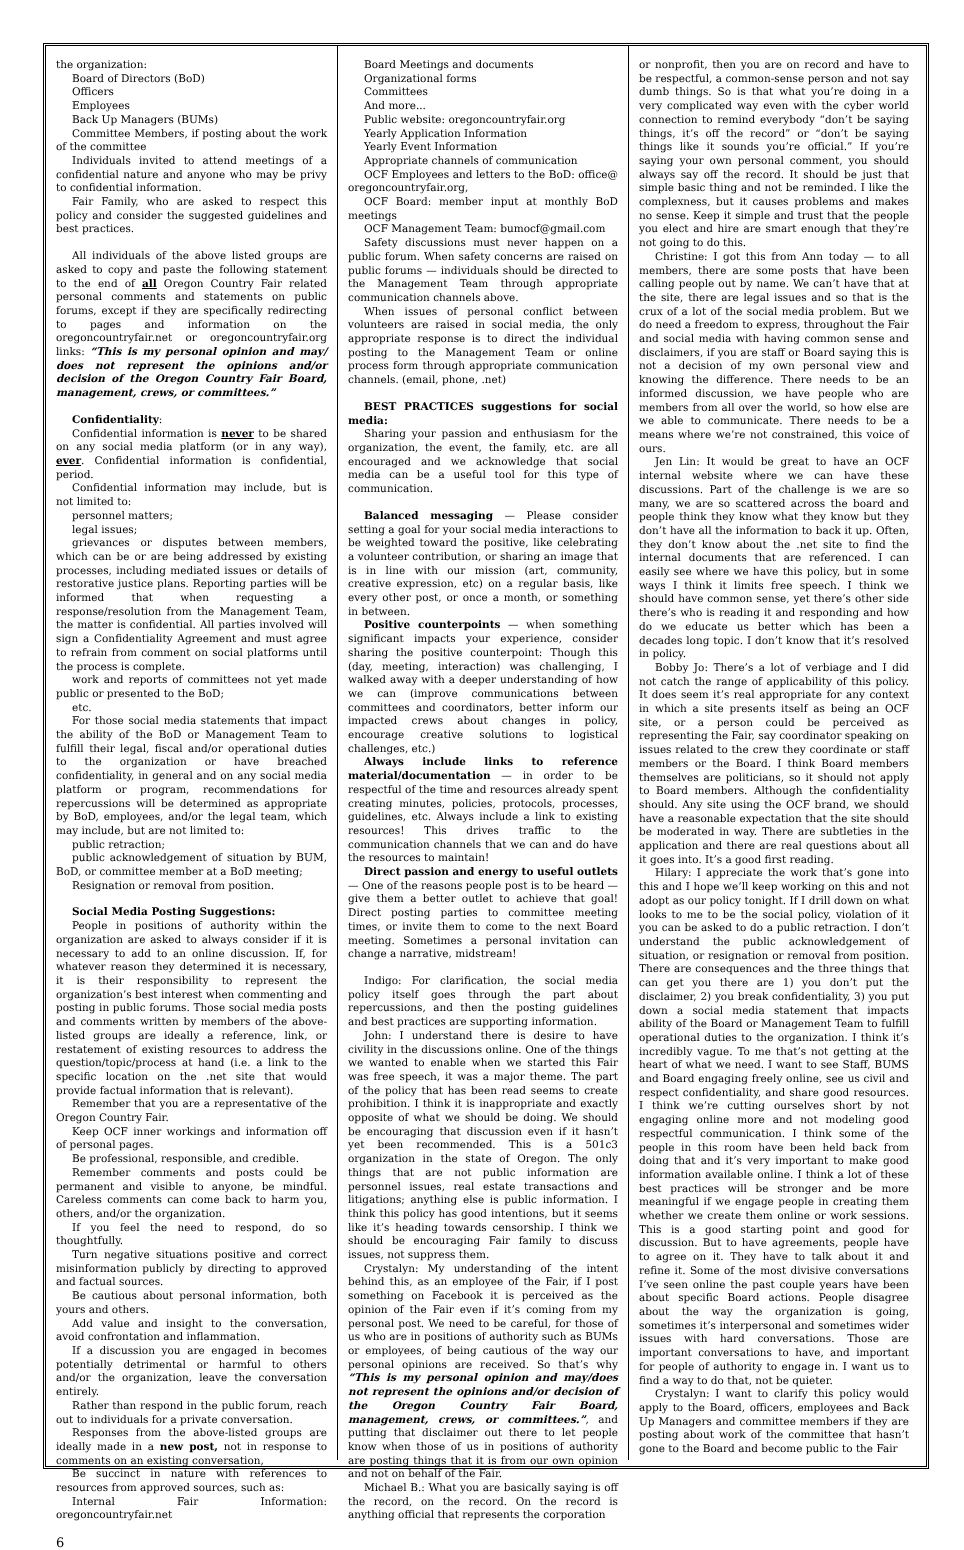the organization:
Board of Directors (BoD)
Officers
Employees
Back Up Managers (BUMs)
Committee Members, if posting about the work of the committee
Individuals invited to attend meetings of a confidential nature and anyone who may be privy to confidential information.
Fair Family, who are asked to respect this policy and consider the suggested guidelines and best practices.
All individuals of the above listed groups are asked to copy and paste the following statement to the end of all Oregon Country Fair related personal comments and statements on public forums, except if they are specifically redirecting to pages and information on the oregoncountryfair.net or oregoncountryfair.org links: “This is my personal opinion and may/ does not represent the opinions and/or decision of the Oregon Country Fair Board, management, crews, or committees.”
Confidentiality:
Confidential information is never to be shared on any social media platform (or in any way), ever. Confidential information is confidential, period.
Confidential information may include, but is not limited to:
personnel matters;
legal issues;
grievances or disputes between members, which can be or are being addressed by existing processes, including mediated issues or details of restorative justice plans. Reporting parties will be informed that when requesting a response/resolution from the Management Team, the matter is confidential. All parties involved will sign a Confidentiality Agreement and must agree to refrain from comment on social platforms until the process is complete.
work and reports of committees not yet made public or presented to the BoD;
etc.
For those social media statements that impact the ability of the BoD or Management Team to fulfill their legal, fiscal and/or operational duties to the organization or have breached confidentiality, in general and on any social media platform or program, recommendations for repercussions will be determined as appropriate by BoD, employees, and/or the legal team, which may include, but are not limited to:
public retraction;
public acknowledgement of situation by BUM, BoD, or committee member at a BoD meeting;
Resignation or removal from position.
Social Media Posting Suggestions:
People in positions of authority within the organization are asked to always consider if it is necessary to add to an online discussion. If, for whatever reason they determined it is necessary, it is their responsibility to represent the organization’s best interest when commenting and posting in public forums. Those social media posts and comments written by members of the above-listed groups are ideally a reference, link, or restatement of existing resources to address the question/topic/process at hand (i.e. a link to the specific location on the .net site that would provide factual information that is relevant).
Remember that you are a representative of the Oregon Country Fair.
Keep OCF inner workings and information off of personal pages.
Be professional, responsible, and credible.
Remember comments and posts could be permanent and visible to anyone, be mindful. Careless comments can come back to harm you, others, and/or the organization.
If you feel the need to respond, do so thoughtfully.
Turn negative situations positive and correct misinformation publicly by directing to approved and factual sources.
Be cautious about personal information, both yours and others.
Add value and insight to the conversation, avoid confrontation and inflammation.
If a discussion you are engaged in becomes potentially detrimental or harmful to others and/or the organization, leave the conversation entirely.
Rather than respond in the public forum, reach out to individuals for a private conversation.
Responses from the above-listed groups are ideally made in a new post, not in response to comments on an existing conversation,
Be succinct in nature with references to resources from approved sources, such as:
Internal Fair Information: oregoncountryfair.net
6
Board Meetings and documents
Organizational forms
Committees
And more...
Public website: oregoncountryfair.org
Yearly Application Information
Yearly Event Information
Appropriate channels of communication
OCF Employees and letters to the BoD: office@ oregoncountryfair.org,
OCF Board: member input at monthly BoD meetings
OCF Management Team: bumocf@gmail.com
Safety discussions must never happen on a public forum. When safety concerns are raised on public forums — individuals should be directed to the Management Team through appropriate communication channels above.
When issues of personal conflict between volunteers are raised in social media, the only appropriate response is to direct the individual posting to the Management Team or online process form through appropriate communication channels. (email, phone, .net)
BEST PRACTICES suggestions for social media:
Sharing your passion and enthusiasm for the organization, the event, the family, etc. are all encouraged and we acknowledge that social media can be a useful tool for this type of communication.
Balanced messaging — Please consider setting a goal for your social media interactions to be weighted toward the positive, like celebrating a volunteer contribution, or sharing an image that is in line with our mission (art, community, creative expression, etc) on a regular basis, like every other post, or once a month, or something in between.
Positive counterpoints — when something significant impacts your experience, consider sharing the positive counterpoint: Though this (day, meeting, interaction) was challenging, I walked away with a deeper understanding of how we can (improve communications between committees and coordinators, better inform our impacted crews about changes in policy, encourage creative solutions to logistical challenges, etc.)
Always include links to reference material/documentation — in order to be respectful of the time and resources already spent creating minutes, policies, protocols, processes, guidelines, etc. Always include a link to existing resources! This drives traffic to the communication channels that we can and do have the resources to maintain!
Direct passion and energy to useful outlets — One of the reasons people post is to be heard — give them a better outlet to achieve that goal! Direct posting parties to committee meeting times, or invite them to come to the next Board meeting. Sometimes a personal invitation can change a narrative, midstream!
Indigo: For clarification, the social media policy itself goes through the part about repercussions, and then the posting guidelines and best practices are supporting information.
John: I understand there is desire to have civility in the discussions online. One of the things we wanted to enable when we started this Fair was free speech, it was a major theme. The part of the policy that has been read seems to create prohibition. I think it is inappropriate and exactly opposite of what we should be doing. We should be encouraging that discussion even if it hasn’t yet been recommended. This is a 501c3 organization in the state of Oregon. The only things that are not public information are personnel issues, real estate transactions and litigations; anything else is public information. I think this policy has good intentions, but it seems like it’s heading towards censorship. I think we should be encouraging Fair family to discuss issues, not suppress them.
Crystalyn: My understanding of the intent behind this, as an employee of the Fair, if I post something on Facebook it is perceived as the opinion of the Fair even if it’s coming from my personal post. We need to be careful, for those of us who are in positions of authority such as BUMs or employees, of being cautious of the way our personal opinions are received. So that’s why “This is my personal opinion and may/does not represent the opinions and/or decision of the Oregon Country Fair Board, management, crews, or committees.”, and putting that disclaimer out there to let people know when those of us in positions of authority are posting things that it is from our own opinion and not on behalf of the Fair.
Michael B.: What you are basically saying is off the record, on the record. On the record is anything official that represents the corporation
or nonprofit, then you are on record and have to be respectful, a common-sense person and not say dumb things. So is that what you’re doing in a very complicated way even with the cyber world connection to remind everybody “don’t be saying things, it’s off the record” or “don’t be saying things like it sounds you’re official.” If you’re saying your own personal comment, you should always say off the record. It should be just that simple basic thing and not be reminded. I like the complexness, but it causes problems and makes no sense. Keep it simple and trust that the people you elect and hire are smart enough that they’re not going to do this.
Christine: I got this from Ann today — to all members, there are some posts that have been calling people out by name. We can’t have that at the site, there are legal issues and so that is the crux of a lot of the social media problem. But we do need a freedom to express, throughout the Fair and social media with having common sense and disclaimers, if you are staff or Board saying this is not a decision of my own personal view and knowing the difference. There needs to be an informed discussion, we have people who are members from all over the world, so how else are we able to communicate. There needs to be a means where we’re not constrained, this voice of ours.
Jen Lin: It would be great to have an OCF internal website where we can have these discussions. Part of the challenge is we are so many, we are so scattered across the board and people think they know what they know but they don’t have all the information to back it up. Often, they don’t know about the .net site to find the internal documents that are referenced. I can easily see where we have this policy, but in some ways I think it limits free speech. I think we should have common sense, yet there’s other side there’s who is reading it and responding and how do we educate us better which has been a decades long topic. I don’t know that it’s resolved in policy.
Bobby Jo: There’s a lot of verbiage and I did not catch the range of applicability of this policy. It does seem it’s real appropriate for any context in which a site presents itself as being an OCF site, or a person could be perceived as representing the Fair, say coordinator speaking on issues related to the crew they coordinate or staff members or the Board. I think Board members themselves are politicians, so it should not apply to Board members. Although the confidentiality should. Any site using the OCF brand, we should have a reasonable expectation that the site should be moderated in way. There are subtleties in the application and there are real questions about all it goes into. It’s a good first reading.
Hilary: I appreciate the work that’s gone into this and I hope we’ll keep working on this and not adopt as our policy tonight. If I drill down on what looks to me to be the social policy, violation of it you can be asked to do a public retraction. I don’t understand the public acknowledgement of situation, or resignation or removal from position. There are consequences and the three things that can get you there are 1) you don’t put the disclaimer, 2) you break confidentiality, 3) you put down a social media statement that impacts ability of the Board or Management Team to fulfill operational duties to the organization. I think it’s incredibly vague. To me that’s not getting at the heart of what we need. I want to see Staff, BUMS and Board engaging freely online, see us civil and respect confidentiality, and share good resources. I think we’re cutting ourselves short by not engaging online more and not modeling good respectful communication. I think some of the people in this room have been held back from doing that and it’s very important to make good information available online. I think a lot of these best practices will be stronger and be more meaningful if we engage people in creating them whether we create them online or work sessions. This is a good starting point and good for discussion. But to have agreements, people have to agree on it. They have to talk about it and refine it. Some of the most divisive conversations I’ve seen online the past couple years have been about specific Board actions. People disagree about the way the organization is going, sometimes it’s interpersonal and sometimes wider issues with hard conversations. Those are important conversations to have, and important for people of authority to engage in. I want us to find a way to do that, not be quieter.
Crystalyn: I want to clarify this policy would apply to the Board, officers, employees and Back Up Managers and committee members if they are posting about work of the committee that hasn’t gone to the Board and become public to the Fair